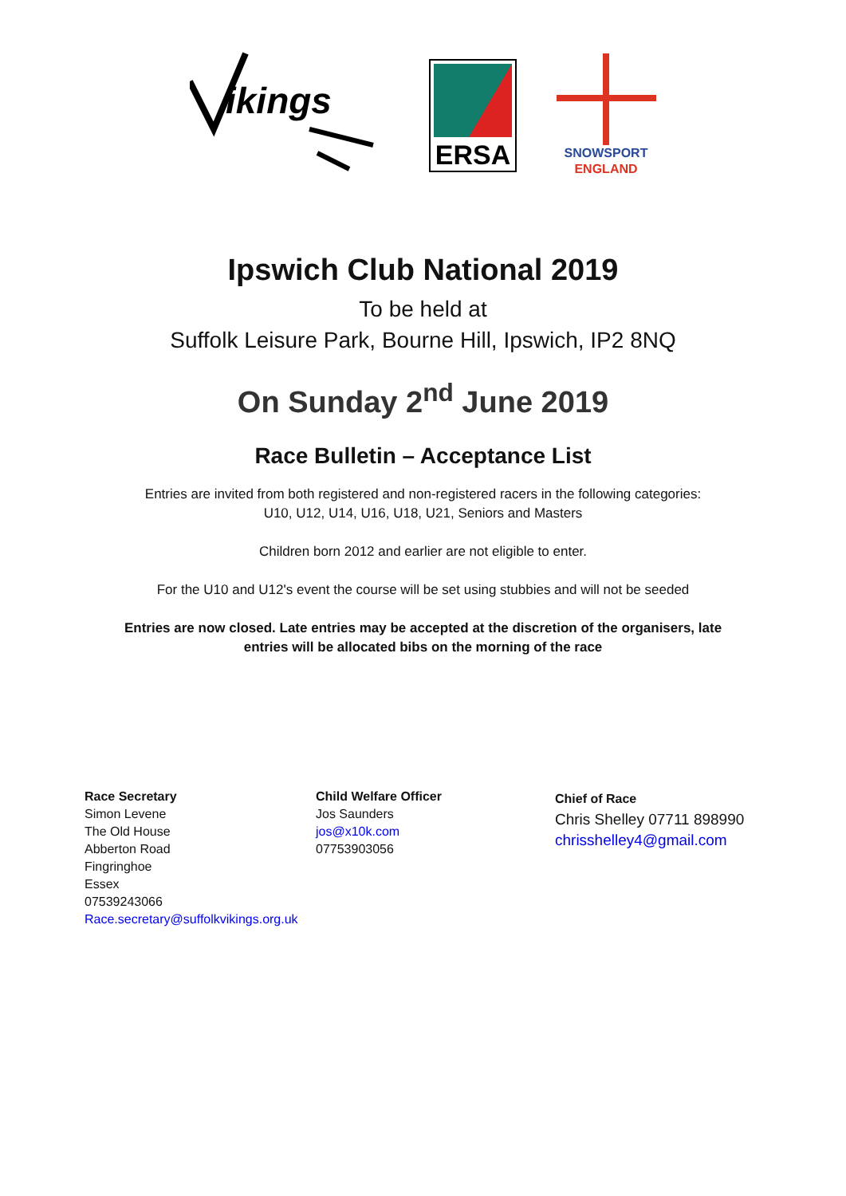ikings
ERSA
SNOWSPORT
ENGLAND
Ipswich Club National 2019
To be held at
Suffolk Leisure Park, Bourne Hill, Ipswich, IP2 8NQ
On Sunday 2<sup>nd</sup> June 2019
Race Bulletin – Acceptance List
Entries are invited from both registered and non-registered racers in the following categories:
U10, U12, U14, U16, U18, U21, Seniors and Masters
Children born 2012 and earlier are not eligible to enter.
For the U10 and U12's event the course will be set using stubbies and will not be seeded
Entries are now closed. Late entries may be accepted at the discretion of the organisers, late
entries will be allocated bibs on the morning of the race
Race Secretary
Simon Levene
The Old House
Abberton Road
Fingringhoe
Essex
07539243066
Race.secretary@suffolkvikings.org.uk
Child Welfare Officer
Jos Saunders
jos@x10k.com
07753903056
Chief of Race
Chris Shelley 07711 898990
chrisshelley4@gmail.com